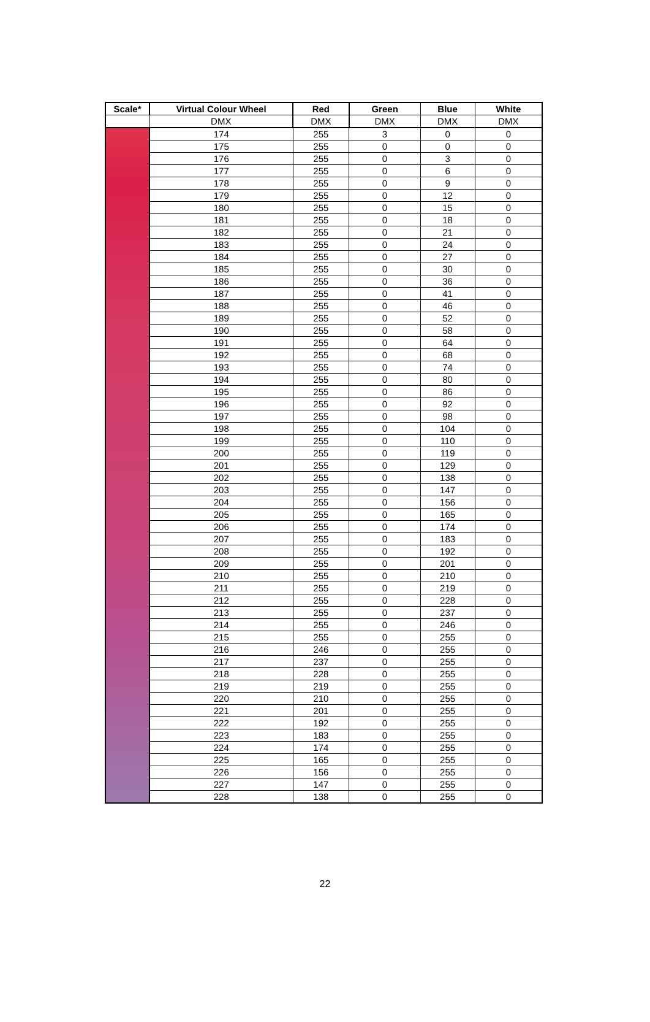| Scale* | Virtual Colour Wheel | Red | Green | Blue | White |
| --- | --- | --- | --- | --- | --- |
| | DMX | DMX | DMX | DMX | DMX |
| | 174 | 255 | 3 | 0 | 0 |
| | 175 | 255 | 0 | 0 | 0 |
| | 176 | 255 | 0 | 3 | 0 |
| | 177 | 255 | 0 | 6 | 0 |
| | 178 | 255 | 0 | 9 | 0 |
| | 179 | 255 | 0 | 12 | 0 |
| | 180 | 255 | 0 | 15 | 0 |
| | 181 | 255 | 0 | 18 | 0 |
| | 182 | 255 | 0 | 21 | 0 |
| | 183 | 255 | 0 | 24 | 0 |
| | 184 | 255 | 0 | 27 | 0 |
| | 185 | 255 | 0 | 30 | 0 |
| | 186 | 255 | 0 | 36 | 0 |
| | 187 | 255 | 0 | 41 | 0 |
| | 188 | 255 | 0 | 46 | 0 |
| | 189 | 255 | 0 | 52 | 0 |
| | 190 | 255 | 0 | 58 | 0 |
| | 191 | 255 | 0 | 64 | 0 |
| | 192 | 255 | 0 | 68 | 0 |
| | 193 | 255 | 0 | 74 | 0 |
| | 194 | 255 | 0 | 80 | 0 |
| | 195 | 255 | 0 | 86 | 0 |
| | 196 | 255 | 0 | 92 | 0 |
| | 197 | 255 | 0 | 98 | 0 |
| | 198 | 255 | 0 | 104 | 0 |
| | 199 | 255 | 0 | 110 | 0 |
| | 200 | 255 | 0 | 119 | 0 |
| | 201 | 255 | 0 | 129 | 0 |
| | 202 | 255 | 0 | 138 | 0 |
| | 203 | 255 | 0 | 147 | 0 |
| | 204 | 255 | 0 | 156 | 0 |
| | 205 | 255 | 0 | 165 | 0 |
| | 206 | 255 | 0 | 174 | 0 |
| | 207 | 255 | 0 | 183 | 0 |
| | 208 | 255 | 0 | 192 | 0 |
| | 209 | 255 | 0 | 201 | 0 |
| | 210 | 255 | 0 | 210 | 0 |
| | 211 | 255 | 0 | 219 | 0 |
| | 212 | 255 | 0 | 228 | 0 |
| | 213 | 255 | 0 | 237 | 0 |
| | 214 | 255 | 0 | 246 | 0 |
| | 215 | 255 | 0 | 255 | 0 |
| | 216 | 246 | 0 | 255 | 0 |
| | 217 | 237 | 0 | 255 | 0 |
| | 218 | 228 | 0 | 255 | 0 |
| | 219 | 219 | 0 | 255 | 0 |
| | 220 | 210 | 0 | 255 | 0 |
| | 221 | 201 | 0 | 255 | 0 |
| | 222 | 192 | 0 | 255 | 0 |
| | 223 | 183 | 0 | 255 | 0 |
| | 224 | 174 | 0 | 255 | 0 |
| | 225 | 165 | 0 | 255 | 0 |
| | 226 | 156 | 0 | 255 | 0 |
| | 227 | 147 | 0 | 255 | 0 |
| | 228 | 138 | 0 | 255 | 0 |
22